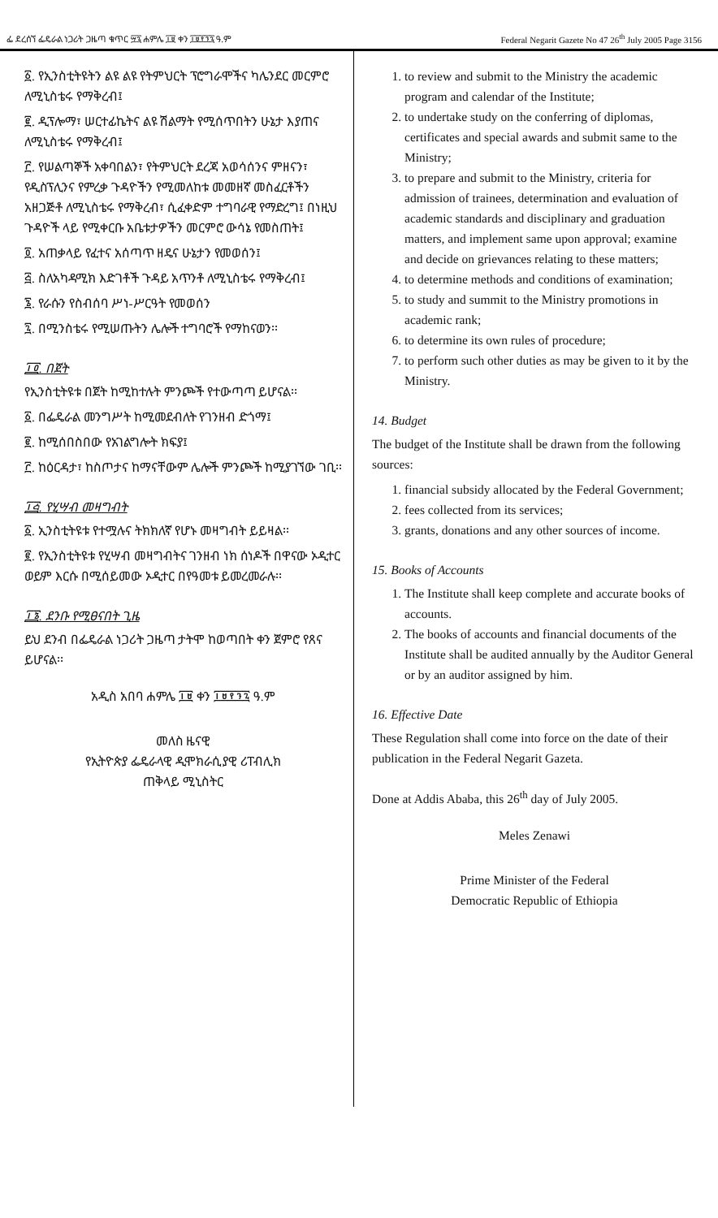ፌ ደረሰኘ ፌዴራል ነጋሪት ጋዜጣ ቁጥር ፵፯ ሐምሌ ፲፱ ቀን ፲፱፻፺፯ ዓ.ም Federal Negarit Gazete No 47 26<sup>th</sup> July 2005 Page 3156
፩. የኢንስቲትዩትን ልዩ ልዩ የትምህርት ፕሮግራሞችና ካሌንደር መርምሮ ለሚኒስቴሩ የማቅረብ፤
፪. ዲፕሎማ፣ ሠርተፊኬትና ልዩ ሽልማት የሚሰጥበትን ሁኔታ እያጠና ለሚኒስቴሩ የማቅረብ፤
፫. የሠልጣኞች አቀባበልን፣ የትምህርት ደረጃ አወሳሰንና ምዘናን፣ የዲስፕሊንና የምረቃ ጉዳዮችን የሚመለከቱ መመዘኛ መስፈርቶችን አዘጋጅቶ ለሚኒስቴሩ የማቅረብ፣ ሲፈቀድም ተግባራዊ የማድረግ፤ በነዚህ ጉዳዮች ላይ የሚቀርቡ አቤቱታዎችን መርምሮ ውሳኔ የመስጠት፤
፬. አጠቃላይ የፈተና አሰጣጥ ዘዴና ሁኔታን የመወሰን፤
፭. ስለአካዳሚክ እድገቶች ጉዳይ አጥንቶ ለሚኒስቴሩ የማቅረብ፤
፮. የራሱን የስብሰባ ሥነ-ሥርዓት የመወሰን
፯. በሚንስቴሩ የሚሠጡትን ሌሎች ተግባሮች የማከናወን፡፡
፲፬. በጀት
የኢንስቲትዩቱ በጀት ከሚከተሉት ምንጮች የተውጣጣ ይሆናል፡፡
፩. በፌዴራል መንግሥት ከሚመደብለት የገንዘብ ድጎማ፤
፪. ከሚሰበስበው የአገልግሎት ክፍያ፤
፫. ከዕርዳታ፣ ከስጦታና ከማናቸውም ሌሎች ምንጮች ከሚያገኘው ገቢ፡፡
፲፭. የሂሣብ መዛግብት
፩. ኢንስቲትዩቱ የተሟሉና ትክክለኛ የሆኑ መዛግብት ይይዛል፡፡
፪. የኢንስቲትዩቱ የሂሣብ መዛግብትና ገንዘብ ነክ ሰነዶች በዋናው ኦዲተር ወይም እርሱ በሚሰይመው ኦዲተር በየዓመቱ ይመረመራሉ፡፡
፲፮. ደንቡ የሚፀናበት ጊዜ
ይህ ደንብ በፌዴራል ነጋሪት ጋዜጣ ታትሞ ከወጣበት ቀን ጀምሮ የጸና ይሆናል፡፡
አዲስ አበባ ሐምሌ ፲፱ ቀን ፲፱፻፺፯ ዓ.ም
መለስ ዜናዊ
የኢትዮጵያ ፌዴራላዊ ዲሞክራሲያዊ ሪፐብሊክ
ጠቅላይ ሚኒስትር
1. to review and submit to the Ministry the academic program and calendar of the Institute;
2. to undertake study on the conferring of diplomas, certificates and special awards and submit same to the Ministry;
3. to prepare and submit to the Ministry, criteria for admission of trainees, determination and evaluation of academic standards and disciplinary and graduation matters, and implement same upon approval; examine and decide on grievances relating to these matters;
4. to determine methods and conditions of examination;
5. to study and summit to the Ministry promotions in academic rank;
6. to determine its own rules of procedure;
7. to perform such other duties as may be given to it by the Ministry.
14. Budget
The budget of the Institute shall be drawn from the following sources:
1. financial subsidy allocated by the Federal Government;
2. fees collected from its services;
3. grants, donations and any other sources of income.
15. Books of Accounts
1. The Institute shall keep complete and accurate books of accounts.
2. The books of accounts and financial documents of the Institute shall be audited annually by the Auditor General or by an auditor assigned by him.
16. Effective Date
These Regulation shall come into force on the date of their publication in the Federal Negarit Gazeta.
Done at Addis Ababa, this 26<sup>th</sup> day of July 2005.
Meles Zenawi
Prime Minister of the Federal
Democratic Republic of Ethiopia